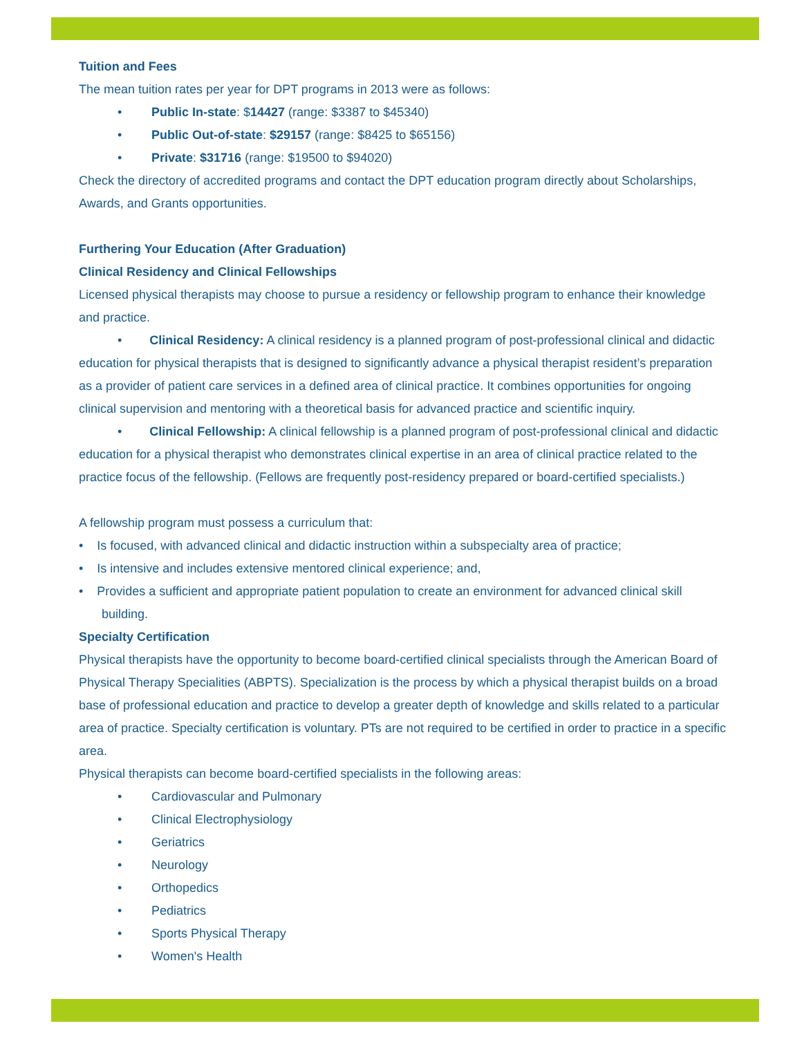Tuition and Fees
The mean tuition rates per year for DPT programs in 2013 were as follows:
• Public In-state: $14427 (range: $3387 to $45340)
• Public Out-of-state: $29157 (range: $8425 to $65156)
• Private: $31716 (range: $19500 to $94020)
Check the directory of accredited programs and contact the DPT education program directly about Scholarships, Awards, and Grants opportunities.
Furthering Your Education (After Graduation)
Clinical Residency and Clinical Fellowships
Licensed physical therapists may choose to pursue a residency or fellowship program to enhance their knowledge and practice.
• Clinical Residency: A clinical residency is a planned program of post-professional clinical and didactic education for physical therapists that is designed to significantly advance a physical therapist resident’s preparation as a provider of patient care services in a defined area of clinical practice. It combines opportunities for ongoing clinical supervision and mentoring with a theoretical basis for advanced practice and scientific inquiry.
• Clinical Fellowship: A clinical fellowship is a planned program of post-professional clinical and didactic education for a physical therapist who demonstrates clinical expertise in an area of clinical practice related to the practice focus of the fellowship. (Fellows are frequently post-residency prepared or board-certified specialists.)
A fellowship program must possess a curriculum that:
• Is focused, with advanced clinical and didactic instruction within a subspecialty area of practice;
• Is intensive and includes extensive mentored clinical experience; and,
• Provides a sufficient and appropriate patient population to create an environment for advanced clinical skill building.
Specialty Certification
Physical therapists have the opportunity to become board-certified clinical specialists through the American Board of Physical Therapy Specialities (ABPTS). Specialization is the process by which a physical therapist builds on a broad base of professional education and practice to develop a greater depth of knowledge and skills related to a particular area of practice. Specialty certification is voluntary. PTs are not required to be certified in order to practice in a specific area.
Physical therapists can become board-certified specialists in the following areas:
• Cardiovascular and Pulmonary
• Clinical Electrophysiology
• Geriatrics
• Neurology
• Orthopedics
• Pediatrics
• Sports Physical Therapy
• Women's Health